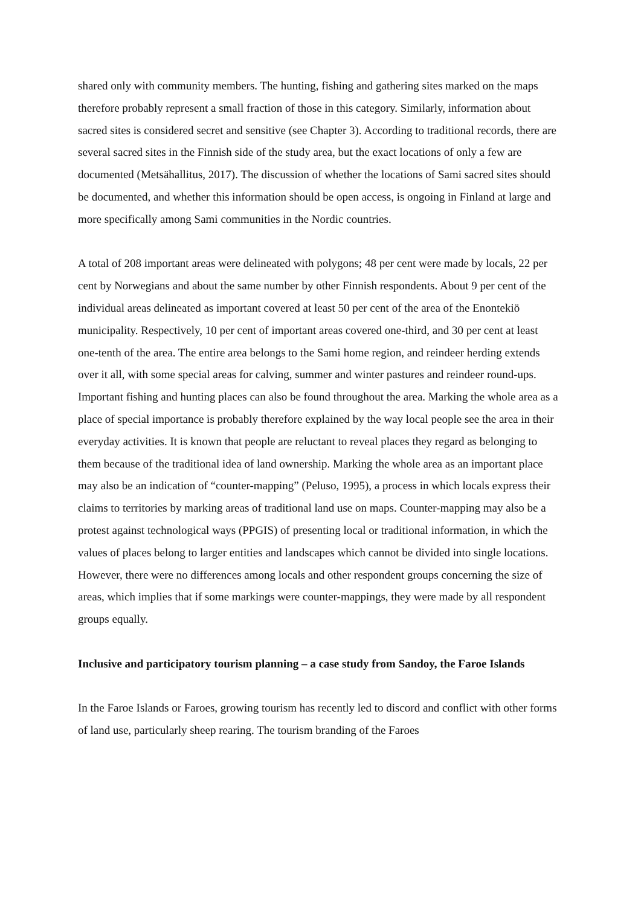shared only with community members. The hunting, fishing and gathering sites marked on the maps therefore probably represent a small fraction of those in this category. Similarly, information about sacred sites is considered secret and sensitive (see Chapter 3). According to traditional records, there are several sacred sites in the Finnish side of the study area, but the exact locations of only a few are documented (Metsähallitus, 2017). The discussion of whether the locations of Sami sacred sites should be documented, and whether this information should be open access, is ongoing in Finland at large and more specifically among Sami communities in the Nordic countries.
A total of 208 important areas were delineated with polygons; 48 per cent were made by locals, 22 per cent by Norwegians and about the same number by other Finnish respondents. About 9 per cent of the individual areas delineated as important covered at least 50 per cent of the area of the Enontekiö municipality. Respectively, 10 per cent of important areas covered one-third, and 30 per cent at least one-tenth of the area. The entire area belongs to the Sami home region, and reindeer herding extends over it all, with some special areas for calving, summer and winter pastures and reindeer round-ups. Important fishing and hunting places can also be found throughout the area. Marking the whole area as a place of special importance is probably therefore explained by the way local people see the area in their everyday activities. It is known that people are reluctant to reveal places they regard as belonging to them because of the traditional idea of land ownership. Marking the whole area as an important place may also be an indication of “counter-mapping” (Peluso, 1995), a process in which locals express their claims to territories by marking areas of traditional land use on maps. Counter-mapping may also be a protest against technological ways (PPGIS) of presenting local or traditional information, in which the values of places belong to larger entities and landscapes which cannot be divided into single locations. However, there were no differences among locals and other respondent groups concerning the size of areas, which implies that if some markings were counter-mappings, they were made by all respondent groups equally.
Inclusive and participatory tourism planning – a case study from Sandoy, the Faroe Islands
In the Faroe Islands or Faroes, growing tourism has recently led to discord and conflict with other forms of land use, particularly sheep rearing. The tourism branding of the Faroes